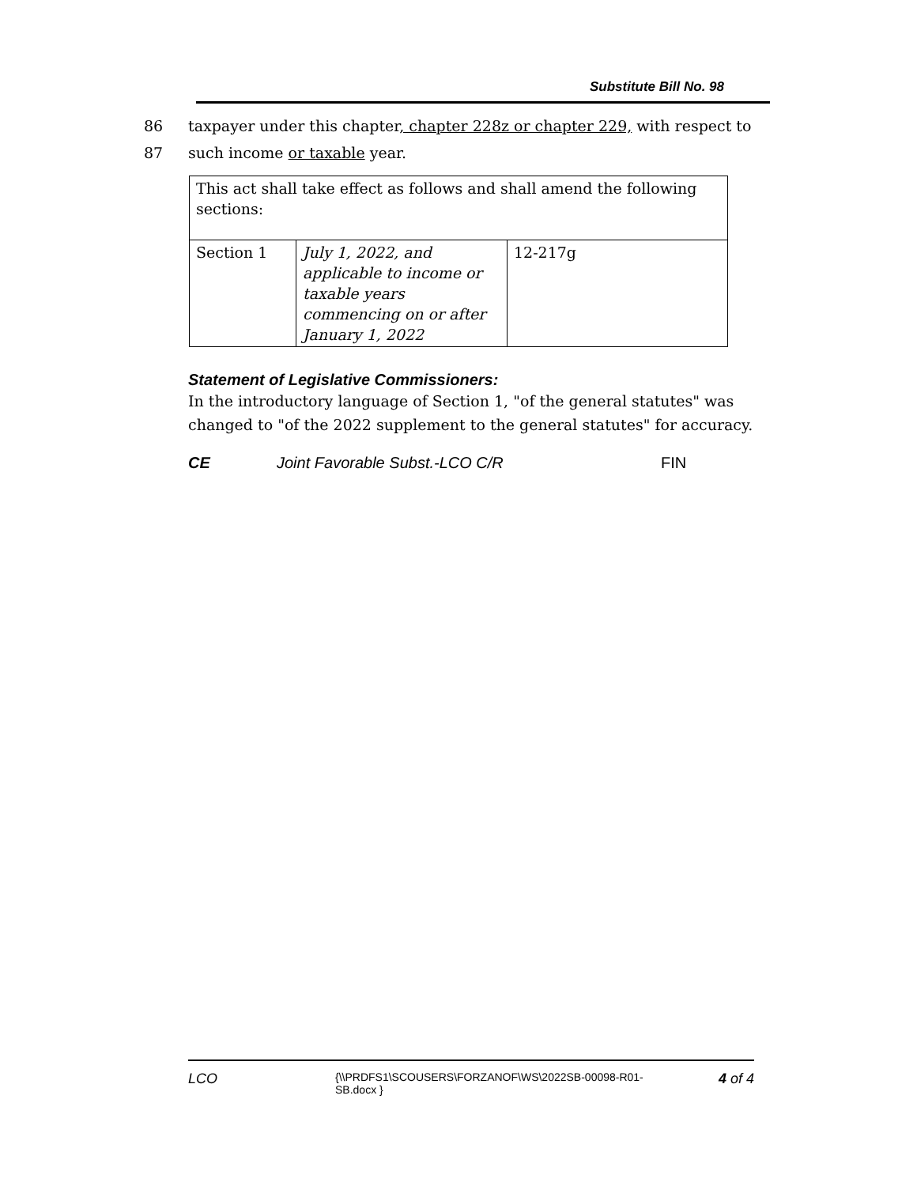Substitute Bill No. 98
86 taxpayer under this chapter, chapter 228z or chapter 229, with respect to
87 such income or taxable year.
| This act shall take effect as follows and shall amend the following sections: | | |
| Section 1 | July 1, 2022, and applicable to income or taxable years commencing on or after January 1, 2022 | 12-217g |
Statement of Legislative Commissioners:
In the introductory language of Section 1, "of the general statutes" was changed to "of the 2022 supplement to the general statutes" for accuracy.
CE Joint Favorable Subst.-LCO C/R FIN
LCO {\\PRDFS1\SCOUSERS\FORZANOF\WS\2022SB-00098-R01-SB.docx } 4 of 4